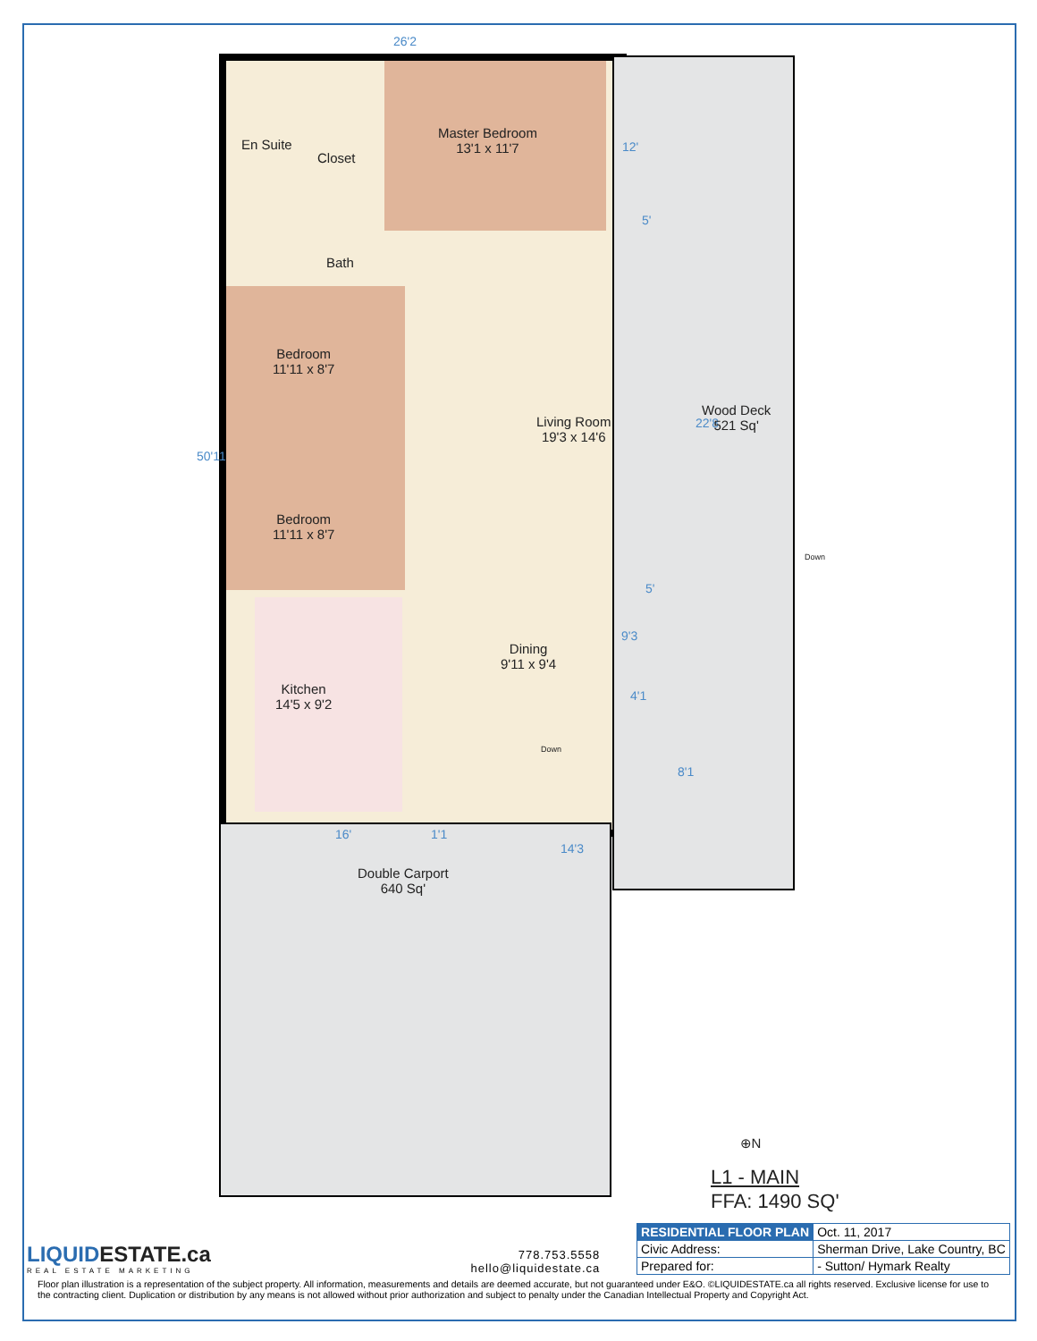26'2
En Suite
Closet
Master Bedroom
13'1 x 11'7
12'
5'
Bath
Bedroom
11'11 x 8'7
Living Room
19'3 x 14'6
22'8
Wood Deck
521 Sq'
50'11
Bedroom
11'11 x 8'7
5'
Dining
9'11 x 9'4
9'3
4'1
Kitchen
14'5 x 9'2
Down
8'1
16' 1'1
14'3
Double Carport
640 Sq'
Down
⊕N
L1 - MAIN
FFA: 1490 SQ'
LIQUIDESTATE.ca
REAL ESTATE MARKETING
778.753.5558
hello@liquidestate.ca
| RESIDENTIAL FLOOR PLAN | | Oct. 11, 2017 |
| Civic Address: | Sherman Drive, Lake Country, BC | |
| Prepared for: | - Sutton/ Hymark Realty | |
Floor plan illustration is a representation of the subject property. All information, measurements and details are deemed accurate, but not guaranteed under E&O. ©LIQUIDESTATE.ca all rights reserved. Exclusive license for use to the contracting client. Duplication or distribution by any means is not allowed without prior authorization and subject to penalty under the Canadian Intellectual Property and Copyright Act.